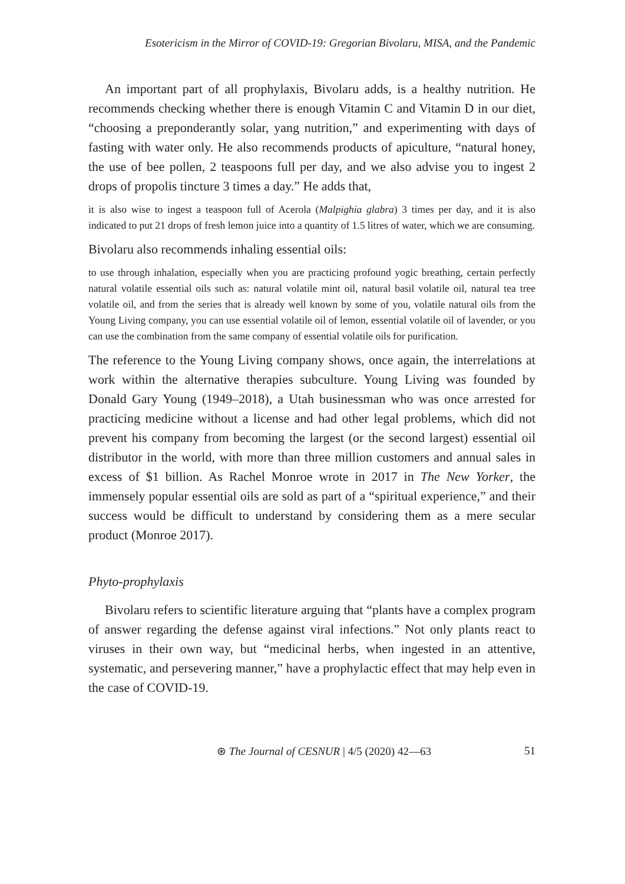Esotericism in the Mirror of COVID-19: Gregorian Bivolaru, MISA, and the Pandemic
An important part of all prophylaxis, Bivolaru adds, is a healthy nutrition. He recommends checking whether there is enough Vitamin C and Vitamin D in our diet, “choosing a preponderantly solar, yang nutrition,” and experimenting with days of fasting with water only. He also recommends products of apiculture, “natural honey, the use of bee pollen, 2 teaspoons full per day, and we also advise you to ingest 2 drops of propolis tincture 3 times a day.” He adds that,
it is also wise to ingest a teaspoon full of Acerola (Malpighia glabra) 3 times per day, and it is also indicated to put 21 drops of fresh lemon juice into a quantity of 1.5 litres of water, which we are consuming.
Bivolaru also recommends inhaling essential oils:
to use through inhalation, especially when you are practicing profound yogic breathing, certain perfectly natural volatile essential oils such as: natural volatile mint oil, natural basil volatile oil, natural tea tree volatile oil, and from the series that is already well known by some of you, volatile natural oils from the Young Living company, you can use essential volatile oil of lemon, essential volatile oil of lavender, or you can use the combination from the same company of essential volatile oils for purification.
The reference to the Young Living company shows, once again, the interrelations at work within the alternative therapies subculture. Young Living was founded by Donald Gary Young (1949–2018), a Utah businessman who was once arrested for practicing medicine without a license and had other legal problems, which did not prevent his company from becoming the largest (or the second largest) essential oil distributor in the world, with more than three million customers and annual sales in excess of $1 billion. As Rachel Monroe wrote in 2017 in The New Yorker, the immensely popular essential oils are sold as part of a “spiritual experience,” and their success would be difficult to understand by considering them as a mere secular product (Monroe 2017).
Phyto-prophylaxis
Bivolaru refers to scientific literature arguing that “plants have a complex program of answer regarding the defense against viral infections.” Not only plants react to viruses in their own way, but “medicinal herbs, when ingested in an attentive, systematic, and persevering manner,” have a prophylactic effect that may help even in the case of COVID-19.
⊛ The Journal of CESNUR | 4/5 (2020) 42—63 51